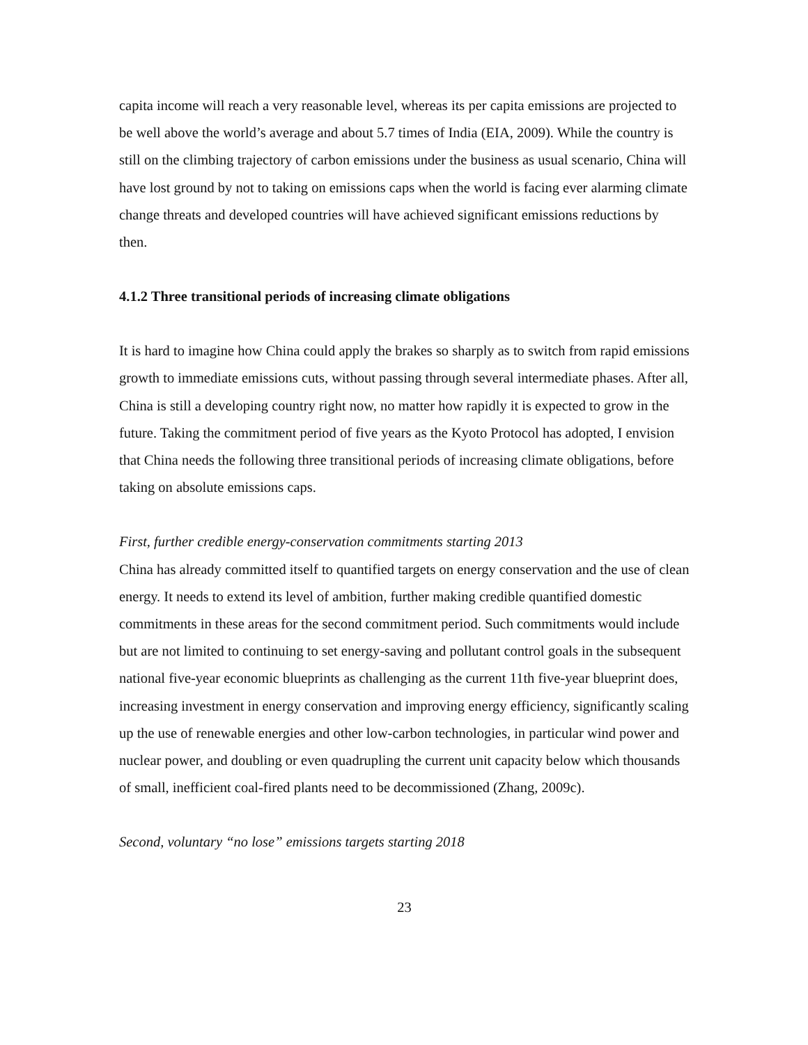capita income will reach a very reasonable level, whereas its per capita emissions are projected to be well above the world’s average and about 5.7 times of India (EIA, 2009). While the country is still on the climbing trajectory of carbon emissions under the business as usual scenario, China will have lost ground by not to taking on emissions caps when the world is facing ever alarming climate change threats and developed countries will have achieved significant emissions reductions by then.
4.1.2 Three transitional periods of increasing climate obligations
It is hard to imagine how China could apply the brakes so sharply as to switch from rapid emissions growth to immediate emissions cuts, without passing through several intermediate phases. After all, China is still a developing country right now, no matter how rapidly it is expected to grow in the future. Taking the commitment period of five years as the Kyoto Protocol has adopted, I envision that China needs the following three transitional periods of increasing climate obligations, before taking on absolute emissions caps.
First, further credible energy-conservation commitments starting 2013
China has already committed itself to quantified targets on energy conservation and the use of clean energy. It needs to extend its level of ambition, further making credible quantified domestic commitments in these areas for the second commitment period. Such commitments would include but are not limited to continuing to set energy-saving and pollutant control goals in the subsequent national five-year economic blueprints as challenging as the current 11th five-year blueprint does, increasing investment in energy conservation and improving energy efficiency, significantly scaling up the use of renewable energies and other low-carbon technologies, in particular wind power and nuclear power, and doubling or even quadrupling the current unit capacity below which thousands of small, inefficient coal-fired plants need to be decommissioned (Zhang, 2009c).
Second, voluntary “no lose” emissions targets starting 2018
23